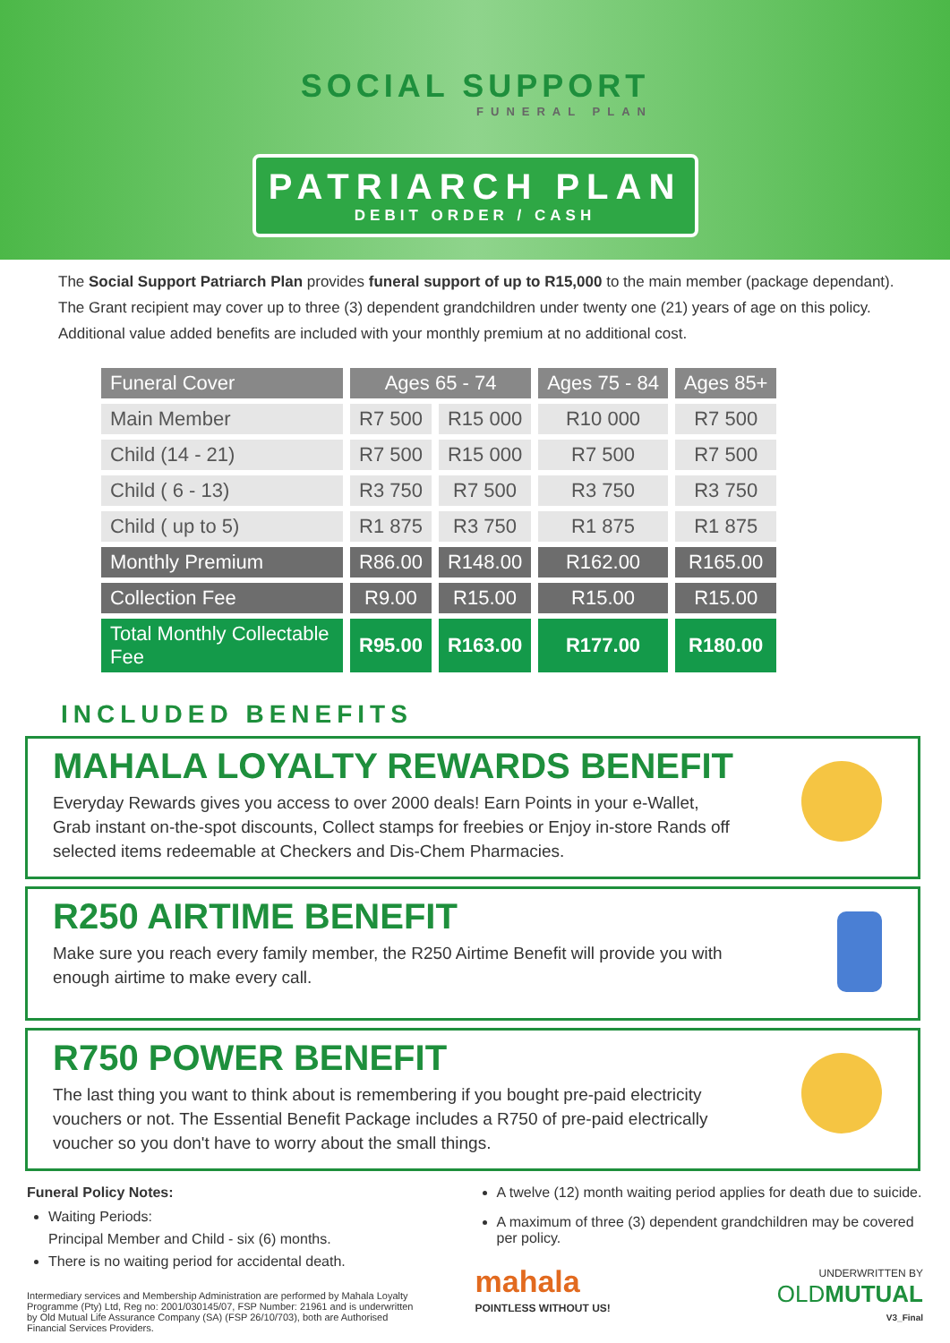SOCIAL SUPPORT
FUNERAL PLAN
PATRIARCH PLAN
DEBIT ORDER / CASH
The Social Support Patriarch Plan provides funeral support of up to R15,000 to the main member (package dependant). The Grant recipient may cover up to three (3) dependent grandchildren under twenty one (21) years of age on this policy. Additional value added benefits are included with your monthly premium at no additional cost.
| Funeral Cover | Ages 65 - 74 | | Ages 75 - 84 | Ages 85+ |
| --- | --- | --- | --- | --- |
| Main Member | R7 500 | R15 000 | R10 000 | R7 500 |
| Child (14 - 21) | R7 500 | R15 000 | R7 500 | R7 500 |
| Child ( 6 - 13) | R3 750 | R7 500 | R3 750 | R3 750 |
| Child ( up to 5) | R1 875 | R3 750 | R1 875 | R1 875 |
| Monthly Premium | R86.00 | R148.00 | R162.00 | R165.00 |
| Collection Fee | R9.00 | R15.00 | R15.00 | R15.00 |
| Total Monthly Collectable Fee | R95.00 | R163.00 | R177.00 | R180.00 |
INCLUDED BENEFITS
MAHALA LOYALTY REWARDS BENEFIT
Everyday Rewards gives you access to over 2000 deals! Earn Points in your e-Wallet, Grab instant on-the-spot discounts, Collect stamps for freebies or Enjoy in-store Rands off selected items redeemable at Checkers and Dis-Chem Pharmacies.
R250 AIRTIME BENEFIT
Make sure you reach every family member, the R250 Airtime Benefit will provide you with enough airtime to make every call.
R750 POWER BENEFIT
The last thing you want to think about is remembering if you bought pre-paid electricity vouchers or not. The Essential Benefit Package includes a R750 of pre-paid electrically voucher so you don't have to worry about the small things.
Funeral Policy Notes:
Waiting Periods:
Principal Member and Child - six (6) months.
There is no waiting period for accidental death.
Intermediary services and Membership Administration are performed by Mahala Loyalty Programme (Pty) Ltd, Reg no: 2001/030145/07, FSP Number: 21961 and is underwritten by Old Mutual Life Assurance Company (SA) (FSP 26/10/703), both are Authorised Financial Services Providers.
A twelve (12) month waiting period applies for death due to suicide.
A maximum of three (3) dependent grandchildren may be covered per policy.
mahala
POINTLESS WITHOUT US!
UNDERWRITTEN BY
OLDMUTUAL
V3_Final